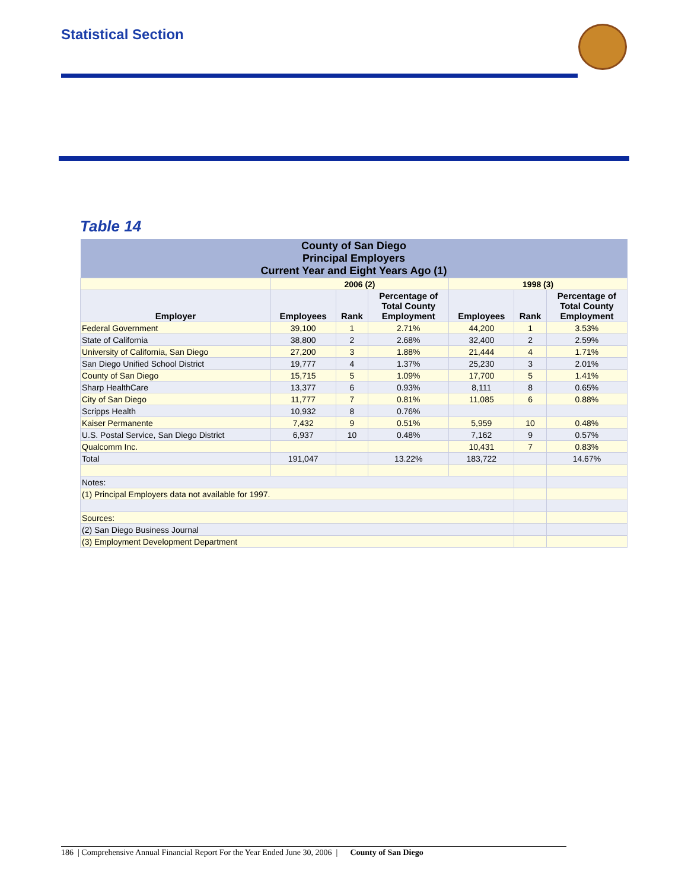Statistical Section
Table 14
| County of San Diego Principal Employers Current Year and Eight Years Ago (1) | | | | | | |
| --- | --- | --- | --- | --- | --- | --- |
| | 2006 (2) | | | 1998 (3) | | |
| Employer | Employees | Rank | Percentage of Total County Employment | Employees | Rank | Percentage of Total County Employment |
| Federal Government | 39,100 | 1 | 2.71% | 44,200 | 1 | 3.53% |
| State of California | 38,800 | 2 | 2.68% | 32,400 | 2 | 2.59% |
| University of California, San Diego | 27,200 | 3 | 1.88% | 21,444 | 4 | 1.71% |
| San Diego Unified School District | 19,777 | 4 | 1.37% | 25,230 | 3 | 2.01% |
| County of San Diego | 15,715 | 5 | 1.09% | 17,700 | 5 | 1.41% |
| Sharp HealthCare | 13,377 | 6 | 0.93% | 8,111 | 8 | 0.65% |
| City of San Diego | 11,777 | 7 | 0.81% | 11,085 | 6 | 0.88% |
| Scripps Health | 10,932 | 8 | 0.76% | | | |
| Kaiser Permanente | 7,432 | 9 | 0.51% | 5,959 | 10 | 0.48% |
| U.S. Postal Service, San Diego District | 6,937 | 10 | 0.48% | 7,162 | 9 | 0.57% |
| Qualcomm Inc. | | | | 10,431 | 7 | 0.83% |
| Total | 191,047 | | 13.22% | 183,722 | | 14.67% |
| Notes: | | | | | | |
| (1) Principal Employers data not available for 1997. | | | | | | |
| Sources: | | | | | | |
| (2) San Diego Business Journal | | | | | | |
| (3) Employment Development Department | | | | | | |
186 | Comprehensive Annual Financial Report For the Year Ended June 30, 2006 | County of San Diego